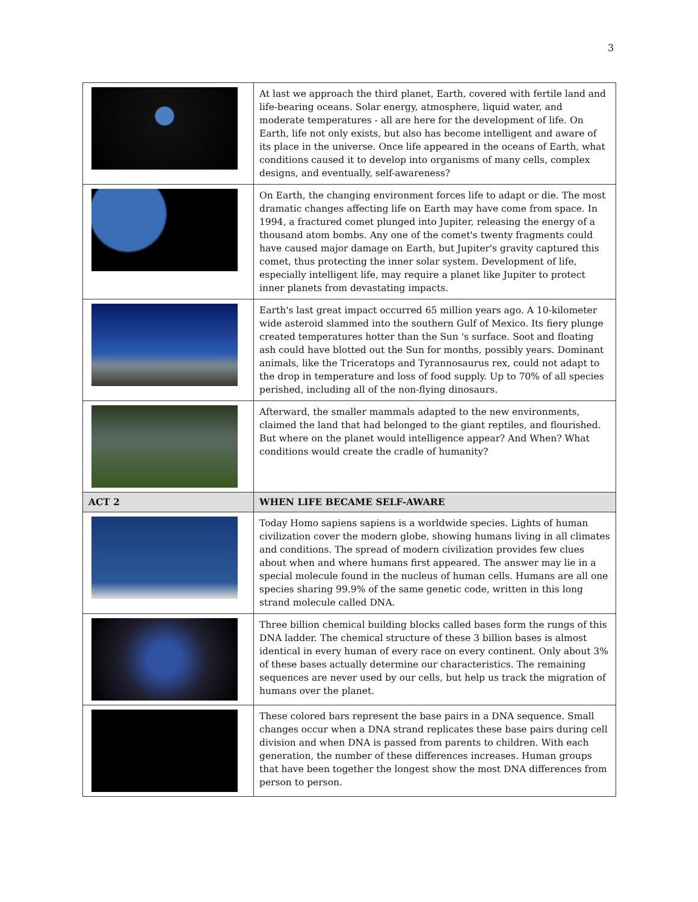3
| | At last we approach the third planet, Earth, covered with fertile land and life-bearing oceans. Solar energy, atmosphere, liquid water, and moderate temperatures - all are here for the development of life. On Earth, life not only exists, but also has become intelligent and aware of its place in the universe. Once life appeared in the oceans of Earth, what conditions caused it to develop into organisms of many cells, complex designs, and eventually, self-awareness? |
| | On Earth, the changing environment forces life to adapt or die. The most dramatic changes affecting life on Earth may have come from space. In 1994, a fractured comet plunged into Jupiter, releasing the energy of a thousand atom bombs. Any one of the comet's twenty fragments could have caused major damage on Earth, but Jupiter's gravity captured this comet, thus protecting the inner solar system. Development of life, especially intelligent life, may require a planet like Jupiter to protect inner planets from devastating impacts. |
| | Earth's last great impact occurred 65 million years ago. A 10-kilometer wide asteroid slammed into the southern Gulf of Mexico. Its fiery plunge created temperatures hotter than the Sun 's surface. Soot and floating ash could have blotted out the Sun for months, possibly years. Dominant animals, like the Triceratops and Tyrannosaurus rex, could not adapt to the drop in temperature and loss of food supply. Up to 70% of all species perished, including all of the non-flying dinosaurs. |
| | Afterward, the smaller mammals adapted to the new environments, claimed the land that had belonged to the giant reptiles, and flourished. But where on the planet would intelligence appear? And When? What conditions would create the cradle of humanity? |
| ACT 2 | WHEN LIFE BECAME SELF-AWARE |
| | Today Homo sapiens sapiens is a worldwide species. Lights of human civilization cover the modern globe, showing humans living in all climates and conditions. The spread of modern civilization provides few clues about when and where humans first appeared. The answer may lie in a special molecule found in the nucleus of human cells. Humans are all one species sharing 99.9% of the same genetic code, written in this long strand molecule called DNA. |
| | Three billion chemical building blocks called bases form the rungs of this DNA ladder. The chemical structure of these 3 billion bases is almost identical in every human of every race on every continent. Only about 3% of these bases actually determine our characteristics. The remaining sequences are never used by our cells, but help us track the migration of humans over the planet. |
| | These colored bars represent the base pairs in a DNA sequence. Small changes occur when a DNA strand replicates these base pairs during cell division and when DNA is passed from parents to children. With each generation, the number of these differences increases. Human groups that have been together the longest show the most DNA differences from person to person. |